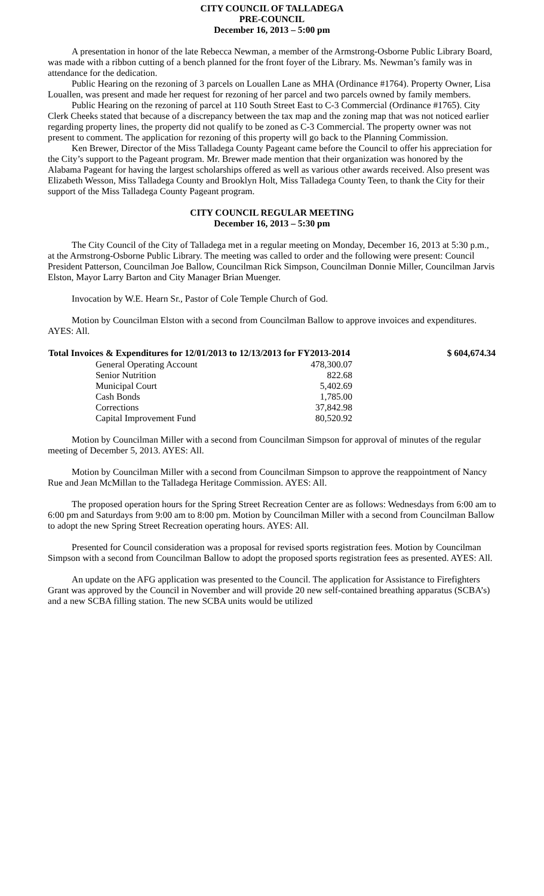CITY COUNCIL OF TALLADEGA
PRE-COUNCIL
December 16, 2013 – 5:00 pm
A presentation in honor of the late Rebecca Newman, a member of the Armstrong-Osborne Public Library Board, was made with a ribbon cutting of a bench planned for the front foyer of the Library. Ms. Newman’s family was in attendance for the dedication.
Public Hearing on the rezoning of 3 parcels on Louallen Lane as MHA (Ordinance #1764). Property Owner, Lisa Louallen, was present and made her request for rezoning of her parcel and two parcels owned by family members.
Public Hearing on the rezoning of parcel at 110 South Street East to C-3 Commercial (Ordinance #1765). City Clerk Cheeks stated that because of a discrepancy between the tax map and the zoning map that was not noticed earlier regarding property lines, the property did not qualify to be zoned as C-3 Commercial. The property owner was not present to comment. The application for rezoning of this property will go back to the Planning Commission.
Ken Brewer, Director of the Miss Talladega County Pageant came before the Council to offer his appreciation for the City’s support to the Pageant program. Mr. Brewer made mention that their organization was honored by the Alabama Pageant for having the largest scholarships offered as well as various other awards received. Also present was Elizabeth Wesson, Miss Talladega County and Brooklyn Holt, Miss Talladega County Teen, to thank the City for their support of the Miss Talladega County Pageant program.
CITY COUNCIL REGULAR MEETING
December 16, 2013 – 5:30 pm
The City Council of the City of Talladega met in a regular meeting on Monday, December 16, 2013 at 5:30 p.m., at the Armstrong-Osborne Public Library. The meeting was called to order and the following were present: Council President Patterson, Councilman Joe Ballow, Councilman Rick Simpson, Councilman Donnie Miller, Councilman Jarvis Elston, Mayor Larry Barton and City Manager Brian Muenger.
Invocation by W.E. Hearn Sr., Pastor of Cole Temple Church of God.
Motion by Councilman Elston with a second from Councilman Ballow to approve invoices and expenditures. AYES: All.
| Total Invoices & Expenditures for 12/01/2013 to 12/13/2013 for FY2013-2014 | | $ 604,674.34 |
| --- | --- | --- |
| General Operating Account | 478,300.07 | |
| Senior Nutrition | 822.68 | |
| Municipal Court | 5,402.69 | |
| Cash Bonds | 1,785.00 | |
| Corrections | 37,842.98 | |
| Capital Improvement Fund | 80,520.92 | |
Motion by Councilman Miller with a second from Councilman Simpson for approval of minutes of the regular meeting of December 5, 2013. AYES: All.
Motion by Councilman Miller with a second from Councilman Simpson to approve the reappointment of Nancy Rue and Jean McMillan to the Talladega Heritage Commission. AYES: All.
The proposed operation hours for the Spring Street Recreation Center are as follows: Wednesdays from 6:00 am to 6:00 pm and Saturdays from 9:00 am to 8:00 pm. Motion by Councilman Miller with a second from Councilman Ballow to adopt the new Spring Street Recreation operating hours. AYES: All.
Presented for Council consideration was a proposal for revised sports registration fees. Motion by Councilman Simpson with a second from Councilman Ballow to adopt the proposed sports registration fees as presented. AYES: All.
An update on the AFG application was presented to the Council. The application for Assistance to Firefighters Grant was approved by the Council in November and will provide 20 new self-contained breathing apparatus (SCBA’s) and a new SCBA filling station. The new SCBA units would be utilized